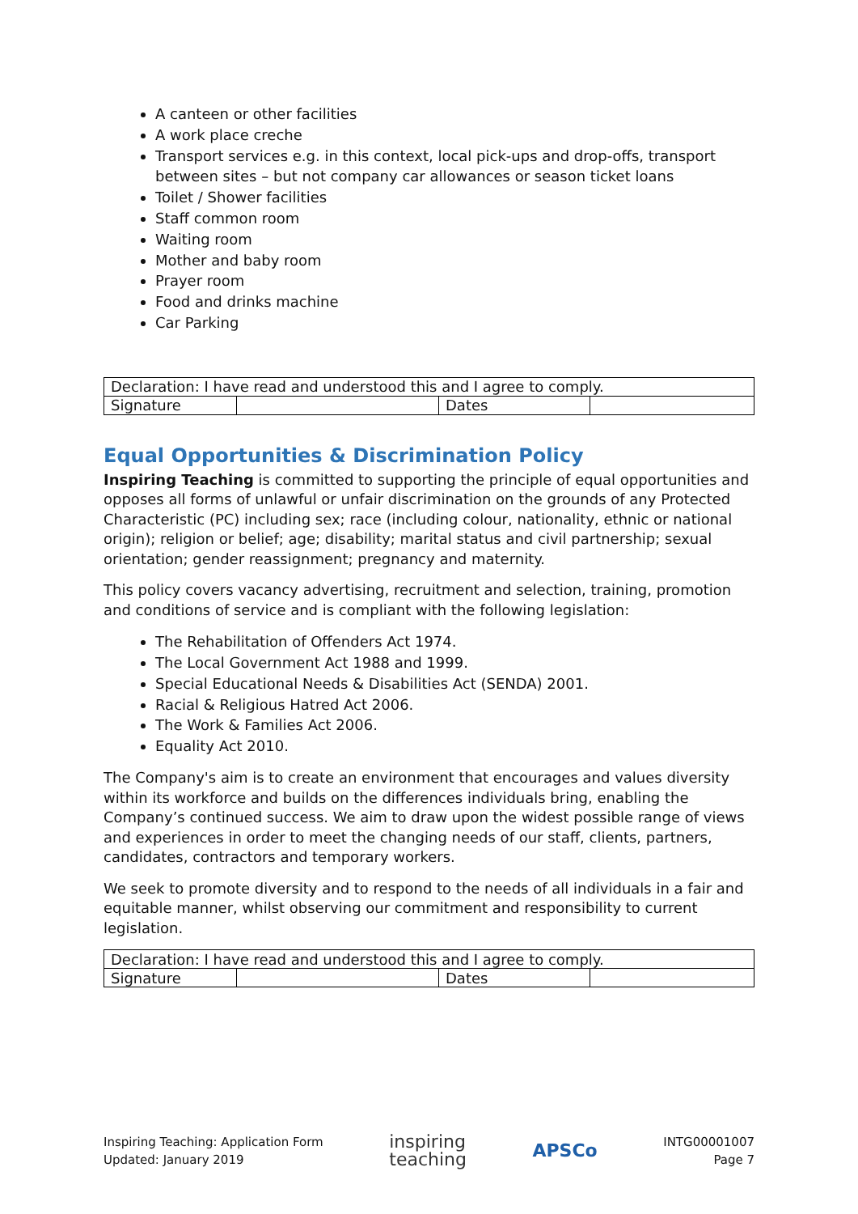A canteen or other facilities
A work place creche
Transport services e.g. in this context, local pick-ups and drop-offs, transport between sites – but not company car allowances or season ticket loans
Toilet / Shower facilities
Staff common room
Waiting room
Mother and baby room
Prayer room
Food and drinks machine
Car Parking
| Declaration: I have read and understood this and I agree to comply. | | | |
| Signature | | Dates | |
Equal Opportunities & Discrimination Policy
Inspiring Teaching is committed to supporting the principle of equal opportunities and opposes all forms of unlawful or unfair discrimination on the grounds of any Protected Characteristic (PC) including sex; race (including colour, nationality, ethnic or national origin); religion or belief; age; disability; marital status and civil partnership; sexual orientation; gender reassignment; pregnancy and maternity.
This policy covers vacancy advertising, recruitment and selection, training, promotion and conditions of service and is compliant with the following legislation:
The Rehabilitation of Offenders Act 1974.
The Local Government Act 1988 and 1999.
Special Educational Needs & Disabilities Act (SENDA) 2001.
Racial & Religious Hatred Act 2006.
The Work & Families Act 2006.
Equality Act 2010.
The Company's aim is to create an environment that encourages and values diversity within its workforce and builds on the differences individuals bring, enabling the Company’s continued success. We aim to draw upon the widest possible range of views and experiences in order to meet the changing needs of our staff, clients, partners, candidates, contractors and temporary workers.
We seek to promote diversity and to respond to the needs of all individuals in a fair and equitable manner, whilst observing our commitment and responsibility to current legislation.
| Declaration: I have read and understood this and I agree to comply. | | | |
| Signature | | Dates | |
Inspiring Teaching: Application Form
Updated: January 2019
inspiring
teaching
APSCo
INTG00001007
Page 7